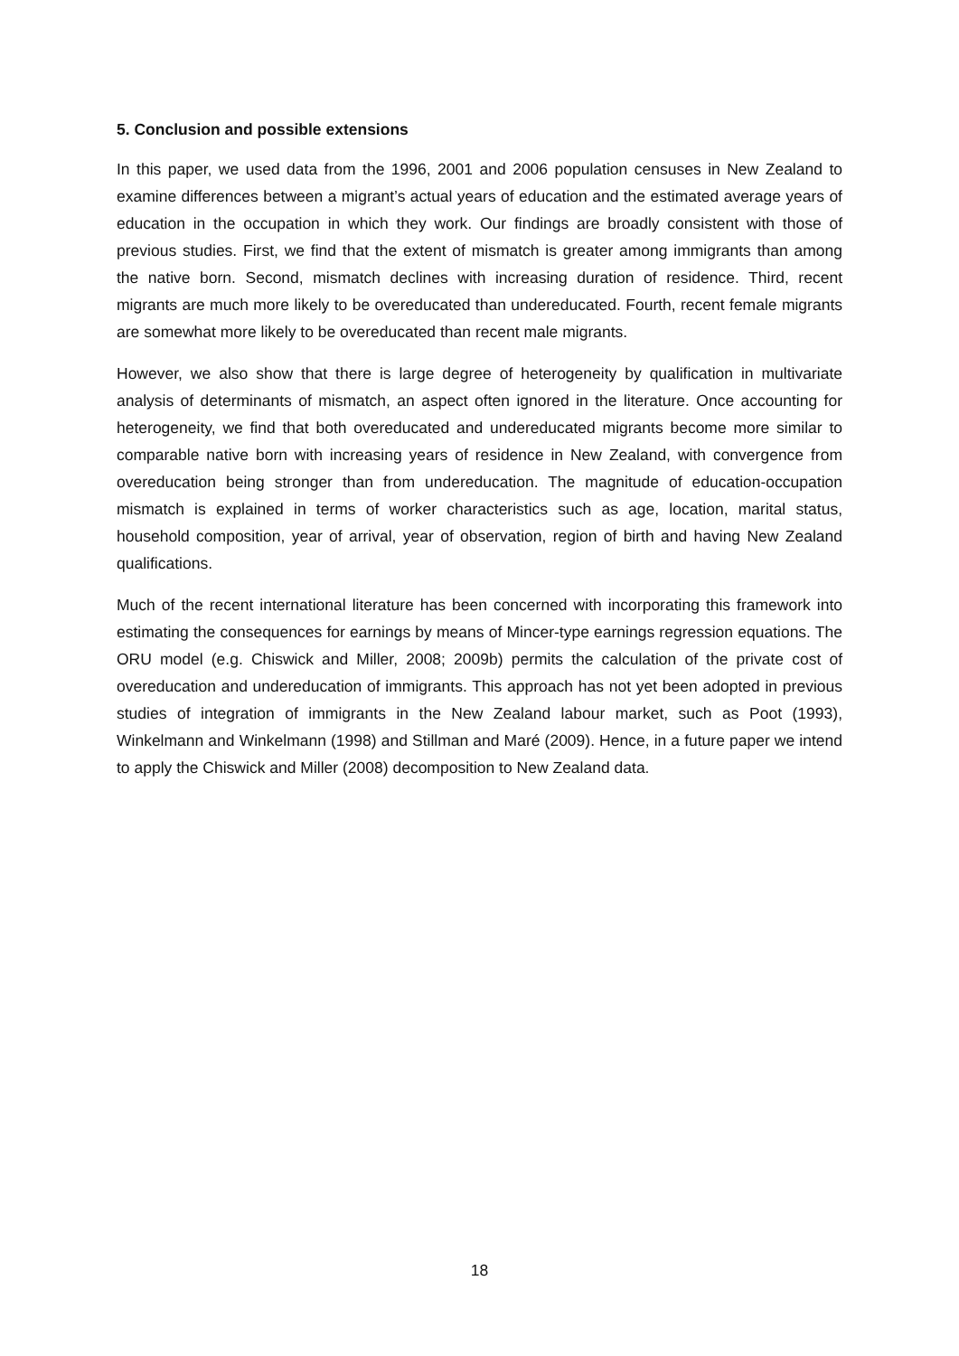5. Conclusion and possible extensions
In this paper, we used data from the 1996, 2001 and 2006 population censuses in New Zealand to examine differences between a migrant’s actual years of education and the estimated average years of education in the occupation in which they work. Our findings are broadly consistent with those of previous studies. First, we find that the extent of mismatch is greater among immigrants than among the native born. Second, mismatch declines with increasing duration of residence. Third, recent migrants are much more likely to be overeducated than undereducated. Fourth, recent female migrants are somewhat more likely to be overeducated than recent male migrants.
However, we also show that there is large degree of heterogeneity by qualification in multivariate analysis of determinants of mismatch, an aspect often ignored in the literature. Once accounting for heterogeneity, we find that both overeducated and undereducated migrants become more similar to comparable native born with increasing years of residence in New Zealand, with convergence from overeducation being stronger than from undereducation. The magnitude of education-occupation mismatch is explained in terms of worker characteristics such as age, location, marital status, household composition, year of arrival, year of observation, region of birth and having New Zealand qualifications.
Much of the recent international literature has been concerned with incorporating this framework into estimating the consequences for earnings by means of Mincer-type earnings regression equations. The ORU model (e.g. Chiswick and Miller, 2008; 2009b) permits the calculation of the private cost of overeducation and undereducation of immigrants. This approach has not yet been adopted in previous studies of integration of immigrants in the New Zealand labour market, such as Poot (1993), Winkelmann and Winkelmann (1998) and Stillman and Maré (2009). Hence, in a future paper we intend to apply the Chiswick and Miller (2008) decomposition to New Zealand data.
18